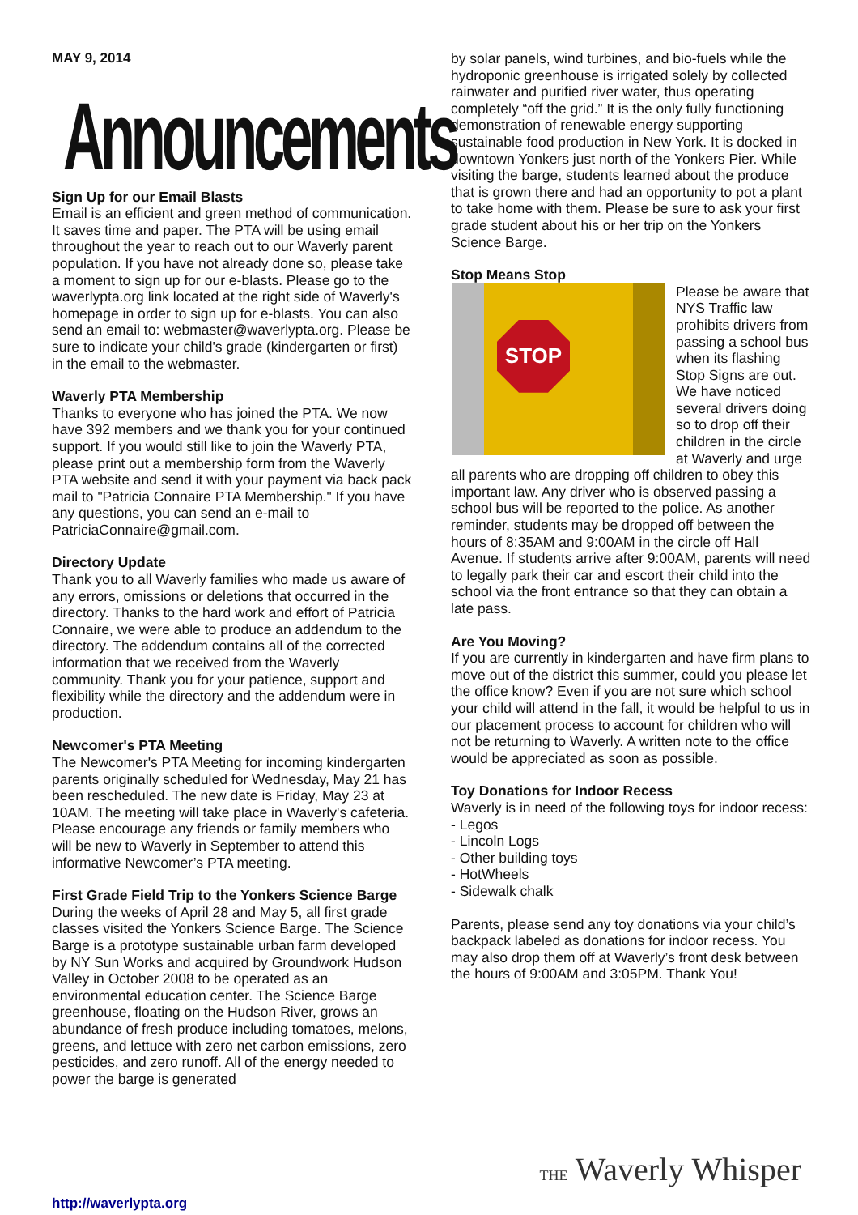MAY 9, 2014
Announcements
Sign Up for our Email Blasts
Email is an efficient and green method of communication. It saves time and paper. The PTA will be using email throughout the year to reach out to our Waverly parent population. If you have not already done so, please take a moment to sign up for our e-blasts. Please go to the waverlypta.org link located at the right side of Waverly's homepage in order to sign up for e-blasts. You can also send an email to: webmaster@waverlypta.org. Please be sure to indicate your child's grade (kindergarten or first) in the email to the webmaster.
Waverly PTA Membership
Thanks to everyone who has joined the PTA. We now have 392 members and we thank you for your continued support. If you would still like to join the Waverly PTA, please print out a membership form from the Waverly PTA website and send it with your payment via back pack mail to "Patricia Connaire PTA Membership." If you have any questions, you can send an e-mail to PatriciaConnaire@gmail.com.
Directory Update
Thank you to all Waverly families who made us aware of any errors, omissions or deletions that occurred in the directory. Thanks to the hard work and effort of Patricia Connaire, we were able to produce an addendum to the directory. The addendum contains all of the corrected information that we received from the Waverly community. Thank you for your patience, support and flexibility while the directory and the addendum were in production.
Newcomer's PTA Meeting
The Newcomer's PTA Meeting for incoming kindergarten parents originally scheduled for Wednesday, May 21 has been rescheduled. The new date is Friday, May 23 at 10AM. The meeting will take place in Waverly's cafeteria. Please encourage any friends or family members who will be new to Waverly in September to attend this informative Newcomer’s PTA meeting.
First Grade Field Trip to the Yonkers Science Barge
During the weeks of April 28 and May 5, all first grade classes visited the Yonkers Science Barge. The Science Barge is a prototype sustainable urban farm developed by NY Sun Works and acquired by Groundwork Hudson Valley in October 2008 to be operated as an environmental education center. The Science Barge greenhouse, floating on the Hudson River, grows an abundance of fresh produce including tomatoes, melons, greens, and lettuce with zero net carbon emissions, zero pesticides, and zero runoff. All of the energy needed to power the barge is generated
by solar panels, wind turbines, and bio-fuels while the hydroponic greenhouse is irrigated solely by collected rainwater and purified river water, thus operating completely “off the grid.” It is the only fully functioning demonstration of renewable energy supporting sustainable food production in New York. It is docked in downtown Yonkers just north of the Yonkers Pier. While visiting the barge, students learned about the produce that is grown there and had an opportunity to pot a plant to take home with them. Please be sure to ask your first grade student about his or her trip on the Yonkers Science Barge.
Stop Means Stop
STOP Please be aware that NYS Traffic law prohibits drivers from passing a school bus when its flashing Stop Signs are out. We have noticed several drivers doing so to drop off their children in the circle at Waverly and urge all parents who are dropping off children to obey this important law. Any driver who is observed passing a school bus will be reported to the police. As another reminder, students may be dropped off between the hours of 8:35AM and 9:00AM in the circle off Hall Avenue. If students arrive after 9:00AM, parents will need to legally park their car and escort their child into the school via the front entrance so that they can obtain a late pass.
Are You Moving?
If you are currently in kindergarten and have firm plans to move out of the district this summer, could you please let the office know? Even if you are not sure which school your child will attend in the fall, it would be helpful to us in our placement process to account for children who will not be returning to Waverly. A written note to the office would be appreciated as soon as possible.
Toy Donations for Indoor Recess
Waverly is in need of the following toys for indoor recess:
- Legos
- Lincoln Logs
- Other building toys
- HotWheels
- Sidewalk chalk
Parents, please send any toy donations via your child’s backpack labeled as donations for indoor recess. You may also drop them off at Waverly’s front desk between the hours of 9:00AM and 3:05PM. Thank You!
THE Waverly Whisper
http://waverlypta.org